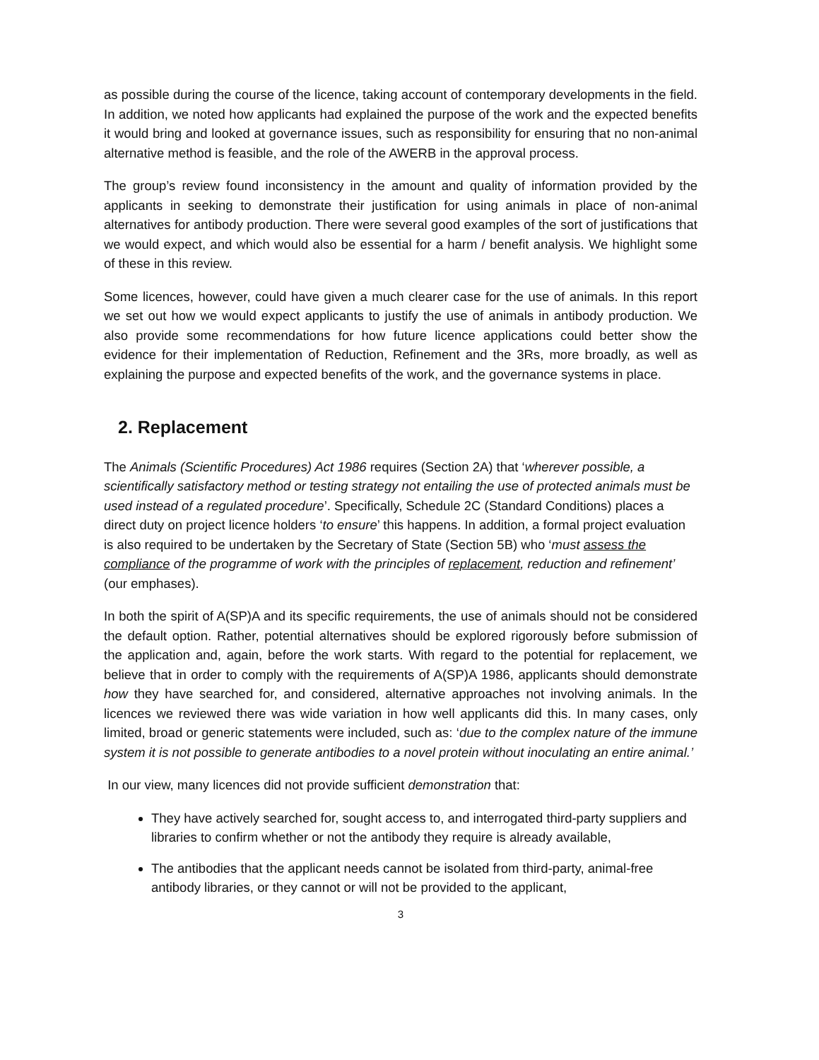as possible during the course of the licence, taking account of contemporary developments in the field. In addition, we noted how applicants had explained the purpose of the work and the expected benefits it would bring and looked at governance issues, such as responsibility for ensuring that no non-animal alternative method is feasible, and the role of the AWERB in the approval process.
The group’s review found inconsistency in the amount and quality of information provided by the applicants in seeking to demonstrate their justification for using animals in place of non-animal alternatives for antibody production. There were several good examples of the sort of justifications that we would expect, and which would also be essential for a harm / benefit analysis. We highlight some of these in this review.
Some licences, however, could have given a much clearer case for the use of animals. In this report we set out how we would expect applicants to justify the use of animals in antibody production. We also provide some recommendations for how future licence applications could better show the evidence for their implementation of Reduction, Refinement and the 3Rs, more broadly, as well as explaining the purpose and expected benefits of the work, and the governance systems in place.
2. Replacement
The Animals (Scientific Procedures) Act 1986 requires (Section 2A) that ‘wherever possible, a scientifically satisfactory method or testing strategy not entailing the use of protected animals must be used instead of a regulated procedure’. Specifically, Schedule 2C (Standard Conditions) places a direct duty on project licence holders ‘to ensure’ this happens. In addition, a formal project evaluation is also required to be undertaken by the Secretary of State (Section 5B) who ‘must assess the compliance of the programme of work with the principles of replacement, reduction and refinement’ (our emphases).
In both the spirit of A(SP)A and its specific requirements, the use of animals should not be considered the default option. Rather, potential alternatives should be explored rigorously before submission of the application and, again, before the work starts. With regard to the potential for replacement, we believe that in order to comply with the requirements of A(SP)A 1986, applicants should demonstrate how they have searched for, and considered, alternative approaches not involving animals. In the licences we reviewed there was wide variation in how well applicants did this. In many cases, only limited, broad or generic statements were included, such as: ‘due to the complex nature of the immune system it is not possible to generate antibodies to a novel protein without inoculating an entire animal.’
In our view, many licences did not provide sufficient demonstration that:
They have actively searched for, sought access to, and interrogated third-party suppliers and libraries to confirm whether or not the antibody they require is already available,
The antibodies that the applicant needs cannot be isolated from third-party, animal-free antibody libraries, or they cannot or will not be provided to the applicant,
3